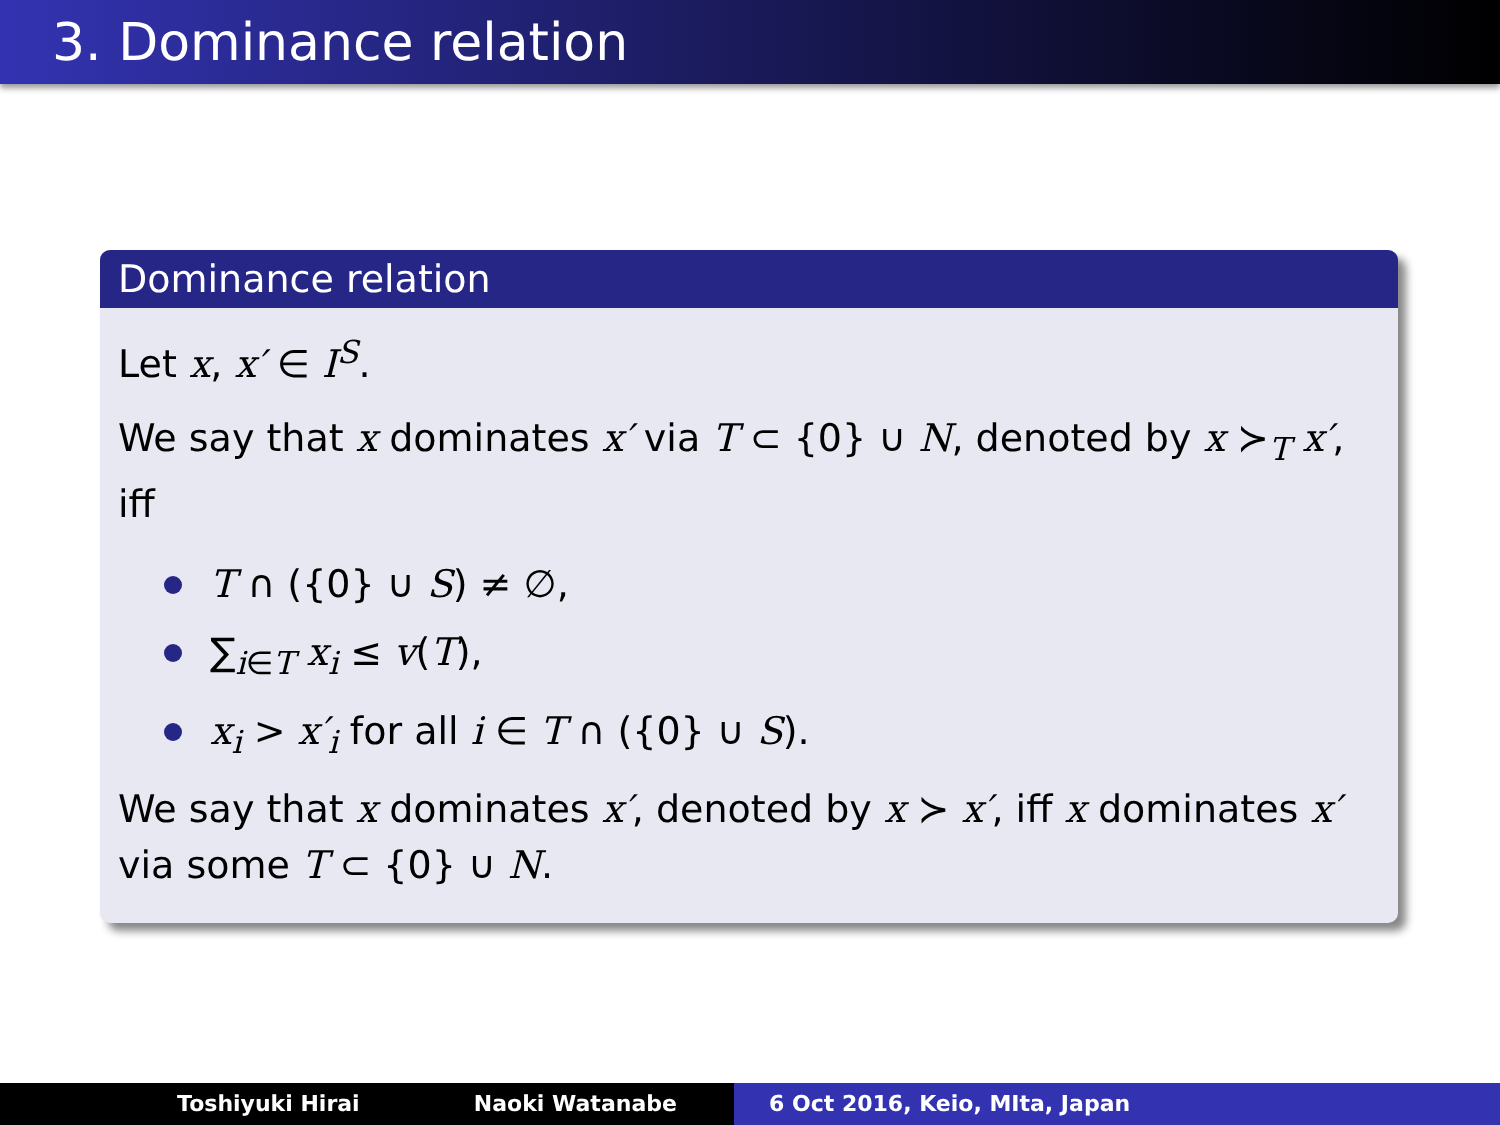3. Dominance relation
Dominance relation
Let x, x′ ∈ I<sup>S</sup>.
We say that x dominates x′ via T ⊂ {0} ∪ N, denoted by x ≻<sub>T</sub> x′, iff
T ∩ ({0} ∪ S) ≠ ∅,
∑<sub>i∈T</sub> x<sub>i</sub> ≤ v(T),
x<sub>i</sub> > x′<sub>i</sub> for all i ∈ T ∩ ({0} ∪ S).
We say that x dominates x′, denoted by x ≻ x′, iff x dominates x′ via some T ⊂ {0} ∪ N.
Toshiyuki Hirai Naoki Watanabe 6 Oct 2016, Keio, MIta, Japan